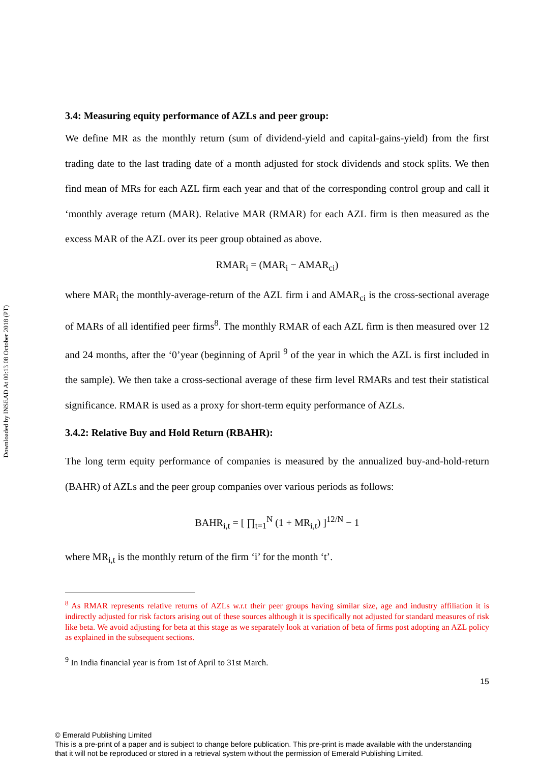Downloaded by INSEAD At 00:13 08 October 2018 (PT)
3.4: Measuring equity performance of AZLs and peer group:
We define MR as the monthly return (sum of dividend-yield and capital-gains-yield) from the first trading date to the last trading date of a month adjusted for stock dividends and stock splits. We then find mean of MRs for each AZL firm each year and that of the corresponding control group and call it ‘monthly average return (MAR). Relative MAR (RMAR) for each AZL firm is then measured as the excess MAR of the AZL over its peer group obtained as above.
RMAR<sub>i</sub> = (MAR<sub>i</sub> − AMAR<sub>ci</sub>)
where MAR<sub>i</sub> the monthly-average-return of the AZL firm i and AMAR<sub>ci</sub> is the cross-sectional average of MARs of all identified peer firms<sup>8</sup>. The monthly RMAR of each AZL firm is then measured over 12 and 24 months, after the ‘0’year (beginning of April <sup>9</sup> of the year in which the AZL is first included in the sample). We then take a cross-sectional average of these firm level RMARs and test their statistical significance. RMAR is used as a proxy for short-term equity performance of AZLs.
3.4.2: Relative Buy and Hold Return (RBAHR):
The long term equity performance of companies is measured by the annualized buy-and-hold-return (BAHR) of AZLs and the peer group companies over various periods as follows:
BAHR<sub>i,t</sub> = [ ∏<sub>t=1</sub><sup>N</sup> (1 + MR<sub>i,t</sub>) ]<sup>12/N</sup> − 1
where MR<sub>i,t</sub> is the monthly return of the firm ‘i’ for the month ‘t’.
<sup>8</sup> As RMAR represents relative returns of AZLs w.r.t their peer groups having similar size, age and industry affiliation it is indirectly adjusted for risk factors arising out of these sources although it is specifically not adjusted for standard measures of risk like beta. We avoid adjusting for beta at this stage as we separately look at variation of beta of firms post adopting an AZL policy as explained in the subsequent sections.
<sup>9</sup> In India financial year is from 1st of April to 31st March.
15
© Emerald Publishing Limited
This is a pre-print of a paper and is subject to change before publication. This pre-print is made available with the understanding
that it will not be reproduced or stored in a retrieval system without the permission of Emerald Publishing Limited.